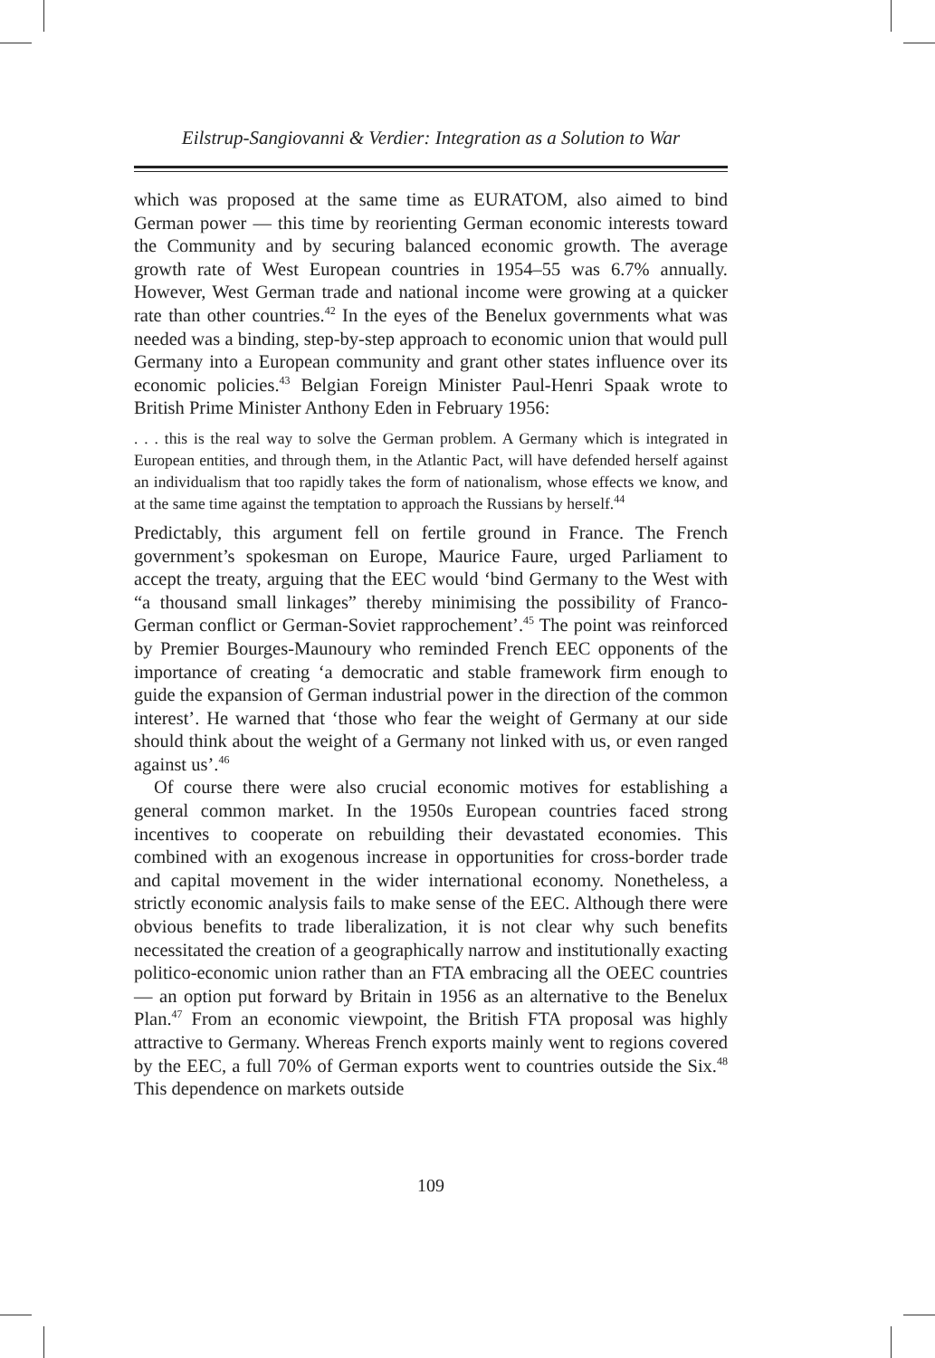Eilstrup-Sangiovanni & Verdier: Integration as a Solution to War
which was proposed at the same time as EURATOM, also aimed to bind German power — this time by reorienting German economic interests toward the Community and by securing balanced economic growth. The average growth rate of West European countries in 1954–55 was 6.7% annually. However, West German trade and national income were growing at a quicker rate than other countries.<sup>42</sup> In the eyes of the Benelux governments what was needed was a binding, step-by-step approach to economic union that would pull Germany into a European community and grant other states influence over its economic policies.<sup>43</sup> Belgian Foreign Minister Paul-Henri Spaak wrote to British Prime Minister Anthony Eden in February 1956:
. . . this is the real way to solve the German problem. A Germany which is integrated in European entities, and through them, in the Atlantic Pact, will have defended herself against an individualism that too rapidly takes the form of nationalism, whose effects we know, and at the same time against the temptation to approach the Russians by herself.<sup>44</sup>
Predictably, this argument fell on fertile ground in France. The French government’s spokesman on Europe, Maurice Faure, urged Parliament to accept the treaty, arguing that the EEC would ‘bind Germany to the West with “a thousand small linkages” thereby minimising the possibility of Franco-German conflict or German-Soviet rapprochement’.<sup>45</sup> The point was reinforced by Premier Bourges-Maunoury who reminded French EEC opponents of the importance of creating ‘a democratic and stable framework firm enough to guide the expansion of German industrial power in the direction of the common interest’. He warned that ‘those who fear the weight of Germany at our side should think about the weight of a Germany not linked with us, or even ranged against us’.<sup>46</sup>
Of course there were also crucial economic motives for establishing a general common market. In the 1950s European countries faced strong incentives to cooperate on rebuilding their devastated economies. This combined with an exogenous increase in opportunities for cross-border trade and capital movement in the wider international economy. Nonetheless, a strictly economic analysis fails to make sense of the EEC. Although there were obvious benefits to trade liberalization, it is not clear why such benefits necessitated the creation of a geographically narrow and institutionally exacting politico-economic union rather than an FTA embracing all the OEEC countries — an option put forward by Britain in 1956 as an alternative to the Benelux Plan.<sup>47</sup> From an economic viewpoint, the British FTA proposal was highly attractive to Germany. Whereas French exports mainly went to regions covered by the EEC, a full 70% of German exports went to countries outside the Six.<sup>48</sup> This dependence on markets outside
109